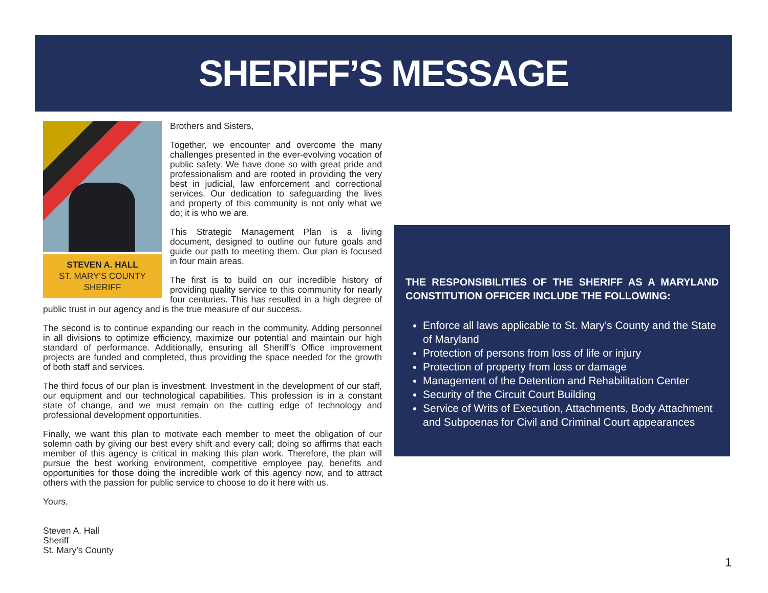SHERIFF’S MESSAGE
STEVEN A. HALL
ST. MARY’S COUNTY SHERIFF
Brothers and Sisters,
Together, we encounter and overcome the many challenges presented in the ever-evolving vocation of public safety. We have done so with great pride and professionalism and are rooted in providing the very best in judicial, law enforcement and correctional services. Our dedication to safeguarding the lives and property of this community is not only what we do; it is who we are.
This Strategic Management Plan is a living document, designed to outline our future goals and guide our path to meeting them. Our plan is focused in four main areas.
The first is to build on our incredible history of providing quality service to this community for nearly four centuries. This has resulted in a high degree of public trust in our agency and is the true measure of our success.
The second is to continue expanding our reach in the community. Adding personnel in all divisions to optimize efficiency, maximize our potential and maintain our high standard of performance. Additionally, ensuring all Sheriff’s Office improvement projects are funded and completed, thus providing the space needed for the growth of both staff and services.
The third focus of our plan is investment. Investment in the development of our staff, our equipment and our technological capabilities. This profession is in a constant state of change, and we must remain on the cutting edge of technology and professional development opportunities.
Finally, we want this plan to motivate each member to meet the obligation of our solemn oath by giving our best every shift and every call; doing so affirms that each member of this agency is critical in making this plan work. Therefore, the plan will pursue the best working environment, competitive employee pay, benefits and opportunities for those doing the incredible work of this agency now, and to attract others with the passion for public service to choose to do it here with us.
Yours,
Steven A. Hall
Sheriff
St. Mary’s County
THE RESPONSIBILITIES OF THE SHERIFF AS A MARYLAND CONSTITUTION OFFICER INCLUDE THE FOLLOWING:
Enforce all laws applicable to St. Mary’s County and the State of Maryland
Protection of persons from loss of life or injury
Protection of property from loss or damage
Management of the Detention and Rehabilitation Center
Security of the Circuit Court Building
Service of Writs of Execution, Attachments, Body Attachment and Subpoenas for Civil and Criminal Court appearances
1